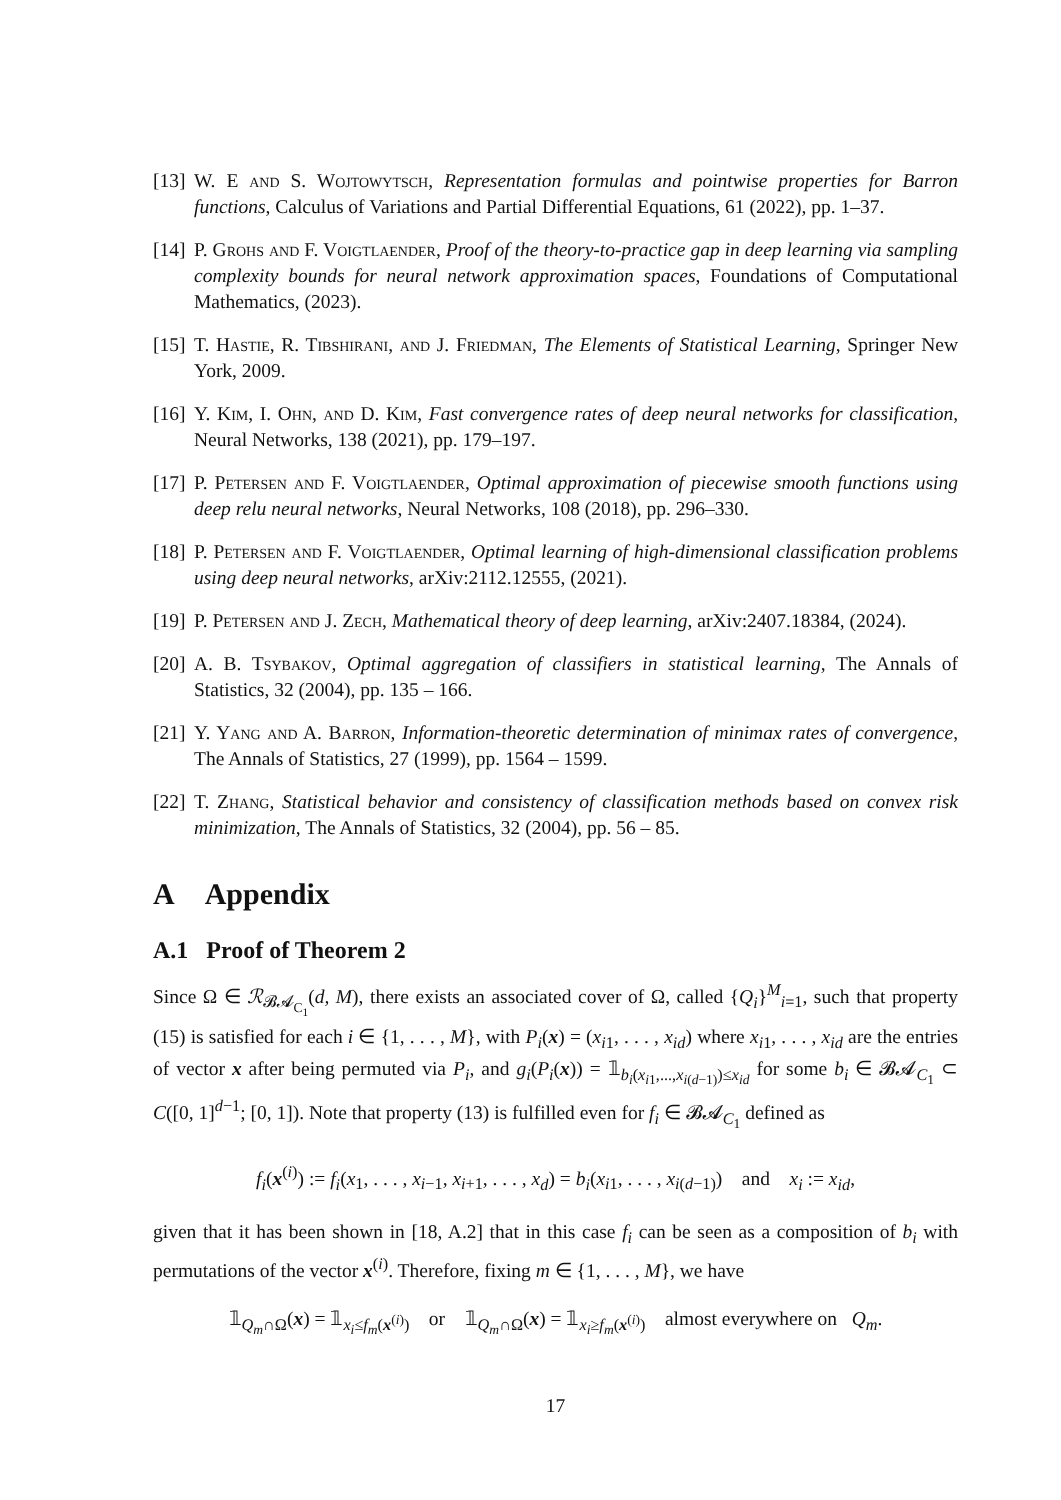[13]
W. E and S. Wojtowytsch, Representation formulas and pointwise properties for Barron functions, Calculus of Variations and Partial Differential Equations, 61 (2022), pp. 1–37.
[14]
P. Grohs and F. Voigtlaender, Proof of the theory-to-practice gap in deep learning via sampling complexity bounds for neural network approximation spaces, Foundations of Computational Mathematics, (2023).
[15]
T. Hastie, R. Tibshirani, and J. Friedman, The Elements of Statistical Learning, Springer New York, 2009.
[16]
Y. Kim, I. Ohn, and D. Kim, Fast convergence rates of deep neural networks for classification, Neural Networks, 138 (2021), pp. 179–197.
[17]
P. Petersen and F. Voigtlaender, Optimal approximation of piecewise smooth functions using deep relu neural networks, Neural Networks, 108 (2018), pp. 296–330.
[18]
P. Petersen and F. Voigtlaender, Optimal learning of high-dimensional classification problems using deep neural networks, arXiv:2112.12555, (2021).
[19]
P. Petersen and J. Zech, Mathematical theory of deep learning, arXiv:2407.18384, (2024).
[20]
A. B. Tsybakov, Optimal aggregation of classifiers in statistical learning, The Annals of Statistics, 32 (2004), pp. 135 – 166.
[21]
Y. Yang and A. Barron, Information-theoretic determination of minimax rates of convergence, The Annals of Statistics, 27 (1999), pp. 1564 – 1599.
[22]
T. Zhang, Statistical behavior and consistency of classification methods based on convex risk minimization, The Annals of Statistics, 32 (2004), pp. 56 – 85.
A Appendix
A.1 Proof of Theorem 2
Since Ω ∈ ℛ<sub>𝓑𝓐<sub>C<sub>1</sub></sub></sub>(d, M), there exists an associated cover of Ω, called {Q<sub>i</sub>}<sup>M</sup><sub>i=1</sub>, such that property (15) is satisfied for each i ∈ {1, . . . , M}, with P<sub>i</sub>(x) = (x<sub>i1</sub>, . . . , x<sub>id</sub>) where x<sub>i1</sub>, . . . , x<sub>id</sub> are the entries of vector x after being permuted via P<sub>i</sub>, and g<sub>i</sub>(P<sub>i</sub>(x)) = 𝟙<sub>b<sub>i</sub>(x<sub>i1</sub>,...,x<sub>i(d−1)</sub>)≤x<sub>id</sub></sub> for some b<sub>i</sub> ∈ 𝓑𝓐<sub>C<sub>1</sub></sub> ⊂ C([0, 1]<sup>d−1</sup>; [0, 1]). Note that property (13) is fulfilled even for f<sub>i</sub> ∈ 𝓑𝓐<sub>C<sub>1</sub></sub> defined as
f<sub>i</sub>(x<sup>(i)</sup>) := f<sub>i</sub>(x<sub>1</sub>, . . . , x<sub>i−1</sub>, x<sub>i+1</sub>, . . . , x<sub>d</sub>) = b<sub>i</sub>(x<sub>i1</sub>, . . . , x<sub>i(d−1)</sub>) and x<sub>i</sub> := x<sub>id</sub>,
given that it has been shown in [18, A.2] that in this case f<sub>i</sub> can be seen as a composition of b<sub>i</sub> with permutations of the vector x<sup>(i)</sup>. Therefore, fixing m ∈ {1, . . . , M}, we have
𝟙<sub>Q<sub>m</sub>∩Ω</sub>(x) = 𝟙<sub>x<sub>i</sub>≤f<sub>m</sub>(x<sup>(i)</sup>)</sub> or 𝟙<sub>Q<sub>m</sub>∩Ω</sub>(x) = 𝟙<sub>x<sub>i</sub>≥f<sub>m</sub>(x<sup>(i)</sup>)</sub> almost everywhere on Q<sub>m</sub>.
17